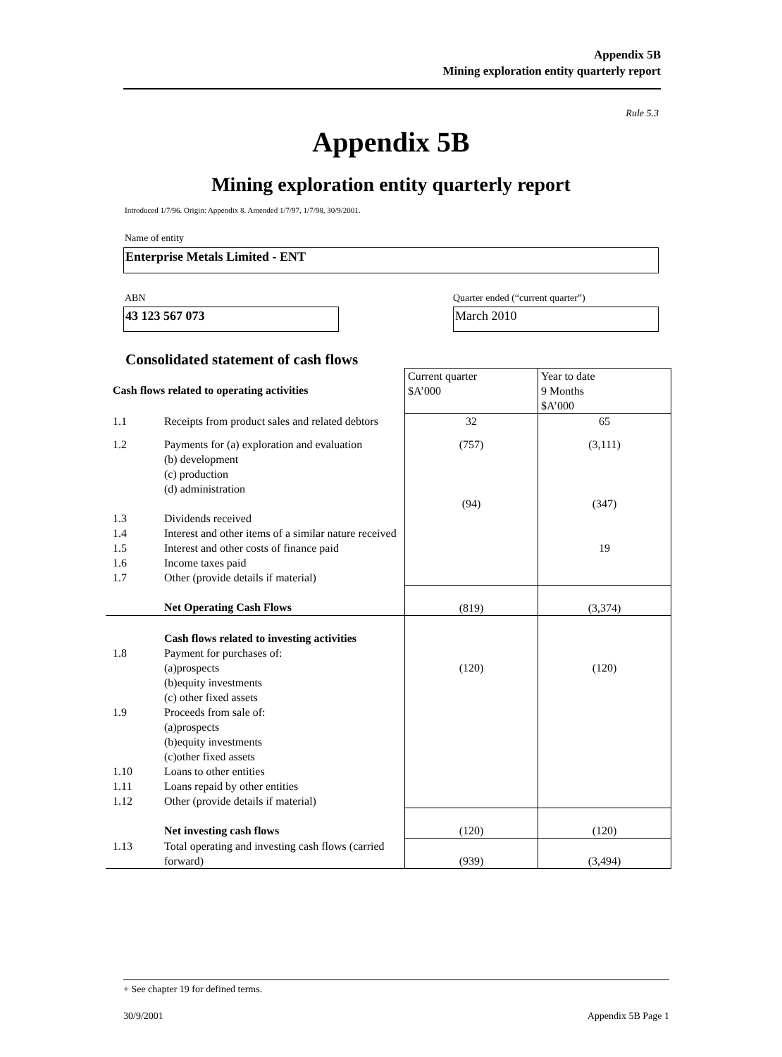Appendix 5B
Mining exploration entity quarterly report
Rule 5.3
Appendix 5B
Mining exploration entity quarterly report
Introduced 1/7/96. Origin: Appendix 8. Amended 1/7/97, 1/7/98, 30/9/2001.
Name of entity
Enterprise Metals Limited - ENT
ABN
Quarter ended (“current quarter”)
43 123 567 073 March 2010
Consolidated statement of cash flows
| Cash flows related to operating activities | | Current quarter $A’000 | Year to date 9 Months $A’000 |
| 1.1 | Receipts from product sales and related debtors | 32 | 65 |
| 1.2 | Payments for (a) exploration and evaluation (b) development (c) production (d) administration | (757) (94) | (3,111) (347) |
| 1.3 | Dividends received | | |
| 1.4 | Interest and other items of a similar nature received | | |
| 1.5 | Interest and other costs of finance paid | | 19 |
| 1.6 | Income taxes paid | | |
| 1.7 | Other (provide details if material) | | |
| | Net Operating Cash Flows | (819) | (3,374) |
| 1.8 | Cash flows related to investing activities Payment for purchases of: (a)prospects (b)equity investments (c) other fixed assets | (120) | (120) |
| 1.9 | Proceeds from sale of: (a)prospects (b)equity investments (c)other fixed assets | | |
| 1.10 | Loans to other entities | | |
| 1.11 | Loans repaid by other entities | | |
| 1.12 | Other (provide details if material) | | |
| | Net investing cash flows | (120) | (120) |
| 1.13 | Total operating and investing cash flows (carried forward) | (939) | (3,494) |
+ See chapter 19 for defined terms.
30/9/2001 Appendix 5B Page 1